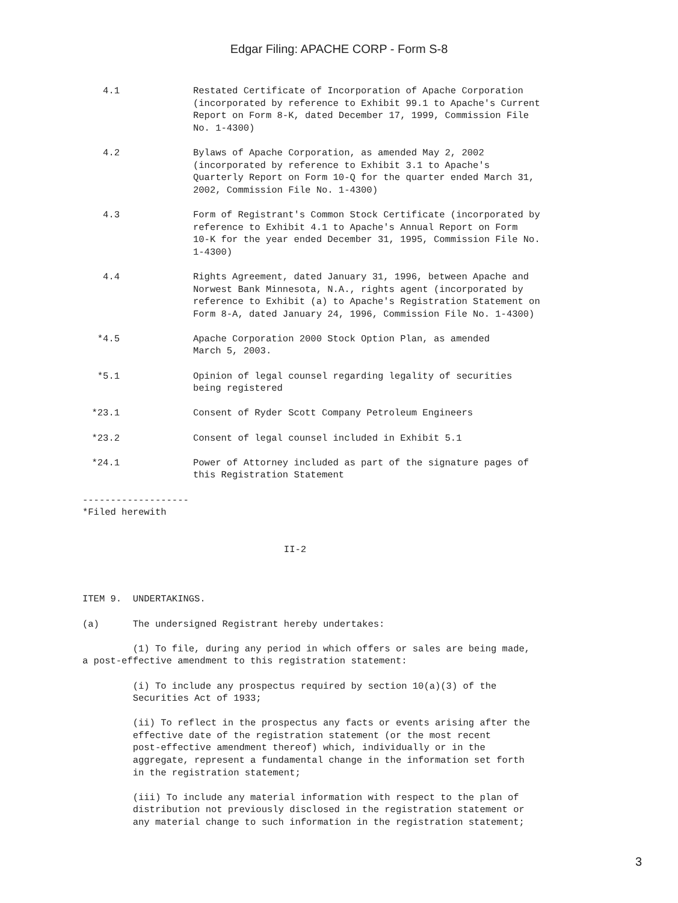Edgar Filing: APACHE CORP - Form S-8
| 4.1 | Restated Certificate of Incorporation of Apache Corporation (incorporated by reference to Exhibit 99.1 to Apache's Current Report on Form 8-K, dated December 17, 1999, Commission File No. 1-4300) |
| 4.2 | Bylaws of Apache Corporation, as amended May 2, 2002 (incorporated by reference to Exhibit 3.1 to Apache's Quarterly Report on Form 10-Q for the quarter ended March 31, 2002, Commission File No. 1-4300) |
| 4.3 | Form of Registrant's Common Stock Certificate (incorporated by reference to Exhibit 4.1 to Apache's Annual Report on Form 10-K for the year ended December 31, 1995, Commission File No. 1-4300) |
| 4.4 | Rights Agreement, dated January 31, 1996, between Apache and Norwest Bank Minnesota, N.A., rights agent (incorporated by reference to Exhibit (a) to Apache's Registration Statement on Form 8-A, dated January 24, 1996, Commission File No. 1-4300) |
| *4.5 | Apache Corporation 2000 Stock Option Plan, as amended March 5, 2003. |
| *5.1 | Opinion of legal counsel regarding legality of securities being registered |
| *23.1 | Consent of Ryder Scott Company Petroleum Engineers |
| *23.2 | Consent of legal counsel included in Exhibit 5.1 |
| *24.1 | Power of Attorney included as part of the signature pages of this Registration Statement |
-------------------
*Filed herewith


                                    II-2



ITEM 9.  UNDERTAKINGS.
(a)      The undersigned Registrant hereby undertakes:
         (1) To file, during any period in which offers or sales are being made,
a post-effective amendment to this registration statement:
         (i) To include any prospectus required by section 10(a)(3) of the
         Securities Act of 1933;
         (ii) To reflect in the prospectus any facts or events arising after the
         effective date of the registration statement (or the most recent
         post-effective amendment thereof) which, individually or in the
         aggregate, represent a fundamental change in the information set forth
         in the registration statement;
         (iii) To include any material information with respect to the plan of
         distribution not previously disclosed in the registration statement or
         any material change to such information in the registration statement;
3